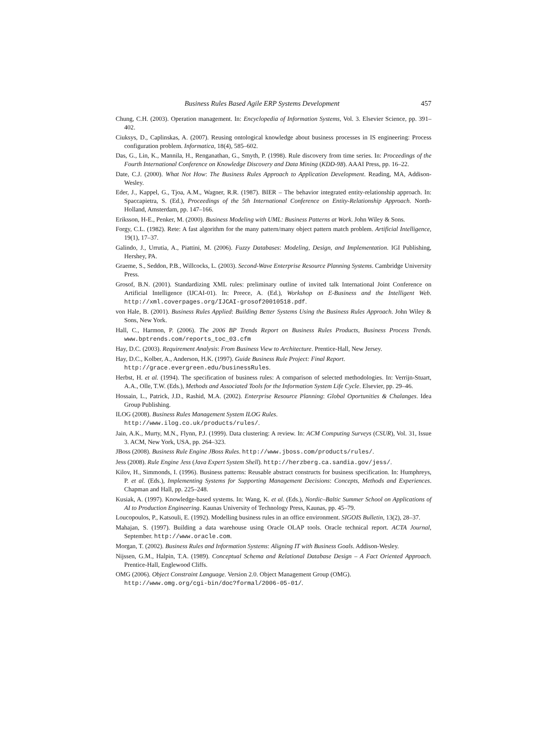Business Rules Based Agile ERP Systems Development 457
Chung, C.H. (2003). Operation management. In: Encyclopedia of Information Systems, Vol. 3. Elsevier Science, pp. 391–402.
Ciuksys, D., Caplinskas, A. (2007). Reusing ontological knowledge about business processes in IS engineering: Process configuration problem. Informatica, 18(4), 585–602.
Das, G., Lin, K., Mannila, H., Renganathan, G., Smyth, P. (1998). Rule discovery from time series. In: Proceedings of the Fourth International Conference on Knowledge Discovery and Data Mining (KDD-98). AAAI Press, pp. 16–22.
Date, C.J. (2000). What Not How: The Business Rules Approach to Application Development. Reading, MA, Addison-Wesley.
Eder, J., Kappel, G., Tjoa, A.M., Wagner, R.R. (1987). BIER – The behavior integrated entity-relationship approach. In: Spaccapietra, S. (Ed.), Proceedings of the 5th International Conference on Entity-Relationship Approach. North-Holland, Amsterdam, pp. 147–166.
Eriksson, H-E., Penker, M. (2000). Business Modeling with UML: Business Patterns at Work. John Wiley & Sons.
Forgy, C.L. (1982). Rete: A fast algorithm for the many pattern/many object pattern match problem. Artificial Intelligence, 19(1), 17–37.
Galindo, J., Urrutia, A., Piattini, M. (2006). Fuzzy Databases: Modeling, Design, and Implementation. IGI Publishing, Hershey, PA.
Graeme, S., Seddon, P.B., Willcocks, L. (2003). Second-Wave Enterprise Resource Planning Systems. Cambridge University Press.
Grosof, B.N. (2001). Standardizing XML rules: preliminary outline of invited talk International Joint Conference on Artificial Intelligence (IJCAI-01). In: Preece, A. (Ed.), Workshop on E-Business and the Intelligent Web. http://xml.coverpages.org/IJCAI-grosof20010518.pdf.
von Hale, B. (2001). Business Rules Applied: Building Better Systems Using the Business Rules Approach. John Wiley & Sons, New York.
Hall, C., Harmon, P. (2006). The 2006 BP Trends Report on Business Rules Products, Business Process Trends. www.bptrends.com/reports_toc_03.cfm
Hay, D.C. (2003). Requirement Analysis: From Business View to Architecture. Prentice-Hall, New Jersey.
Hay, D.C., Kolber, A., Anderson, H.K. (1997). Guide Business Rule Project: Final Report.
http://grace.evergreen.edu/businessRules.
Herbst, H. et al. (1994). The specification of business rules: A comparison of selected methodologies. In: Verrijn-Stuart, A.A., Olle, T.W. (Eds.), Methods and Associated Tools for the Information System Life Cycle. Elsevier, pp. 29–46.
Hossain, L., Patrick, J.D., Rashid, M.A. (2002). Enterprise Resource Planning: Global Oportunities & Chalanges. Idea Group Publishing.
ILOG (2008). Business Rules Management System ILOG Rules.
http://www.ilog.co.uk/products/rules/.
Jain, A.K., Murty, M.N., Flynn, P.J. (1999). Data clustering: A review. In: ACM Computing Surveys (CSUR), Vol. 31, Issue 3. ACM, New York, USA, pp. 264–323.
JBoss (2008). Business Rule Engine JBoss Rules. http://www.jboss.com/products/rules/.
Jess (2008). Rule Engine Jess (Java Expert System Shell). http://herzberg.ca.sandia.gov/jess/.
Kilov, H., Simmonds, I. (1996). Business patterns: Reusable abstract constructs for business specification. In: Humphreys, P. et al. (Eds.), Implementing Systems for Supporting Management Decisions: Concepts, Methods and Experiences. Chapman and Hall, pp. 225–248.
Kusiak, A. (1997). Knowledge-based systems. In: Wang, K. et al. (Eds.), Nordic–Baltic Summer School on Applications of AI to Production Engineering. Kaunas University of Technology Press, Kaunas, pp. 45–79.
Loucopoulos, P., Katsouli, E. (1992). Modelling business rules in an office environment. SIGOIS Bulletin, 13(2), 28–37.
Mahajan, S. (1997). Building a data warehouse using Oracle OLAP tools. Oracle technical report. ACTA Journal, September. http://www.oracle.com.
Morgan, T. (2002). Business Rules and Information Systems: Aligning IT with Business Goals. Addison-Wesley.
Nijssen, G.M., Halpin, T.A. (1989). Conceptual Schema and Relational Database Design – A Fact Oriented Approach. Prentice-Hall, Englewood Cliffs.
OMG (2006). Object Constraint Language. Version 2.0. Object Management Group (OMG).
http://www.omg.org/cgi-bin/doc?formal/2006-05-01/.